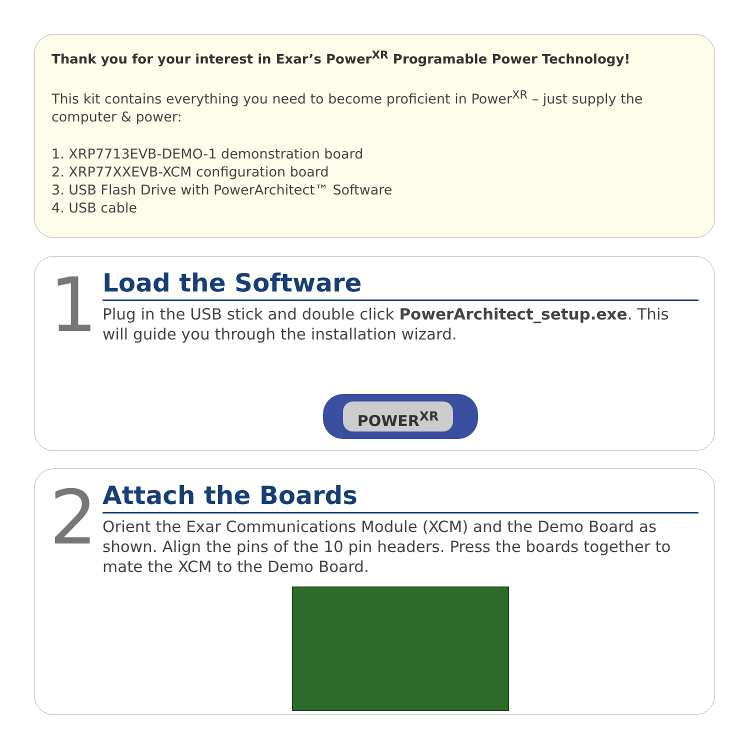Thank you for your interest in Exar’s Power<sup>XR</sup> Programable Power Technology!
This kit contains everything you need to become proficient in Power<sup>XR</sup> – just supply the computer & power:
1. XRP7713EVB-DEMO-1 demonstration board
2. XRP77XXEVB-XCM configuration board
3. USB Flash Drive with PowerArchitect™ Software
4. USB cable
1
Load the Software
Plug in the USB stick and double click PowerArchitect_setup.exe. This will guide you through the installation wizard.
POWER<sup>XR</sup>
2
Attach the Boards
Orient the Exar Communications Module (XCM) and the Demo Board as shown. Align the pins of the 10 pin headers. Press the boards together to mate the XCM to the Demo Board.